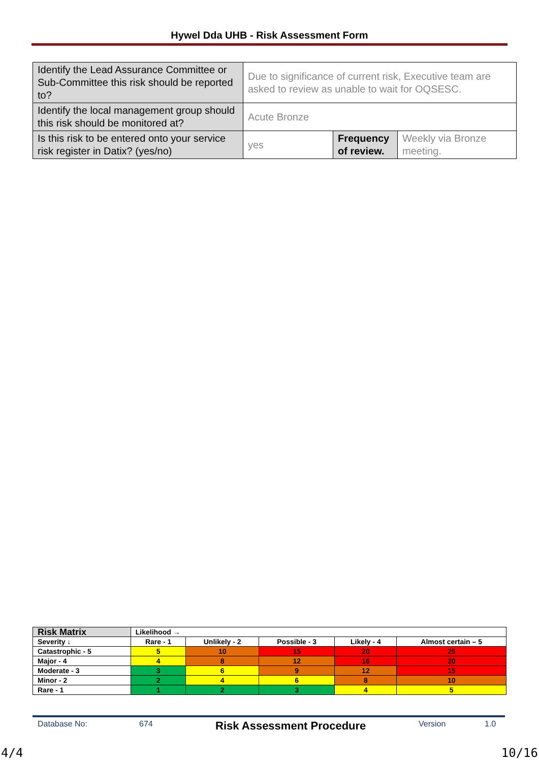Hywel Dda UHB - Risk Assessment Form
| Identify the Lead Assurance Committee or Sub-Committee this risk should be reported to? | Due to significance of current risk, Executive team are asked to review as unable to wait for OQSESC. | | |
| Identify the local management group should this risk should be monitored at? | Acute Bronze | | |
| Is this risk to be entered onto your service risk register in Datix? (yes/no) | yes | Frequency of review. | Weekly via Bronze meeting. |
| Risk Matrix | Likelihood → | | | | |
| Severity ↓ | Rare - 1 | Unlikely - 2 | Possible - 3 | Likely - 4 | Almost certain – 5 |
| Catastrophic - 5 | 5 | 10 | 15 | 20 | 25 |
| Major - 4 | 4 | 8 | 12 | 16 | 20 |
| Moderate - 3 | 3 | 6 | 9 | 12 | 15 |
| Minor - 2 | 2 | 4 | 6 | 8 | 10 |
| Rare - 1 | 1 | 2 | 3 | 4 | 5 |
Database No: 674 Risk Assessment Procedure Version 1.0
4/4 10/16